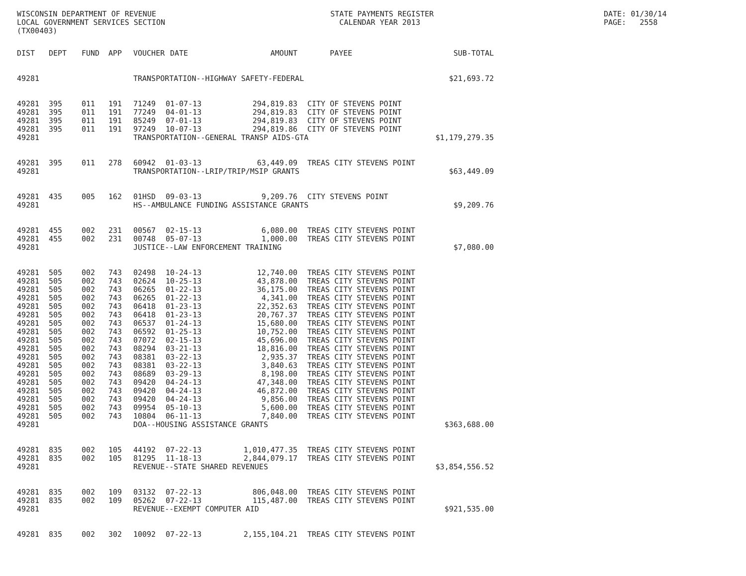WISCONSIN DEPARTMENT OF REVENUE LOCAL GOVERNMENT SERVICES SECTION (TX00403)
STATE PAYMENTS REGISTER CALENDAR YEAR 2013
DATE: 01/30/14 PAGE: 2558
| DIST | DEPT | FUND | APP | VOUCHER | DATE | AMOUNT | | PAYEE | SUB-TOTAL |
| --- | --- | --- | --- | --- | --- | --- | --- | --- | --- |
| 49281 | | | | TRANSPORTATION--HIGHWAY SAFETY-FEDERAL | | | | | $21,693.72 |
| 49281 | 395 | 011 | 191 | 71249 | 01-07-13 | 294,819.83 | | CITY OF STEVENS POINT | |
| 49281 | 395 | 011 | 191 | 77249 | 04-01-13 | 294,819.83 | | CITY OF STEVENS POINT | |
| 49281 | 395 | 011 | 191 | 85249 | 07-01-13 | 294,819.83 | | CITY OF STEVENS POINT | |
| 49281 | 395 | 011 | 191 | 97249 | 10-07-13 | 294,819.86 | | CITY OF STEVENS POINT | |
| 49281 | | | | TRANSPORTATION--GENERAL TRANSP AIDS-GTA | | | | | $1,179,279.35 |
| 49281 | 395 | 011 | 278 | 60942 | 01-03-13 | 63,449.09 | | TREAS CITY STEVENS POINT | |
| 49281 | | | | TRANSPORTATION--LRIP/TRIP/MSIP GRANTS | | | | | $63,449.09 |
| 49281 | 435 | 005 | 162 | 01HSD | 09-03-13 | 9,209.76 | | CITY STEVENS POINT | |
| 49281 | | | | HS--AMBULANCE FUNDING ASSISTANCE GRANTS | | | | | $9,209.76 |
| 49281 | 455 | 002 | 231 | 00567 | 02-15-13 | 6,080.00 | | TREAS CITY STEVENS POINT | |
| 49281 | 455 | 002 | 231 | 00748 | 05-07-13 | 1,000.00 | | TREAS CITY STEVENS POINT | |
| 49281 | | | | JUSTICE--LAW ENFORCEMENT TRAINING | | | | | $7,080.00 |
| 49281 | 505 | 002 | 743 | 02498 | 10-24-13 | 12,740.00 | | TREAS CITY STEVENS POINT | |
| 49281 | 505 | 002 | 743 | 02624 | 10-25-13 | 43,878.00 | | TREAS CITY STEVENS POINT | |
| 49281 | 505 | 002 | 743 | 06265 | 01-22-13 | 36,175.00 | | TREAS CITY STEVENS POINT | |
| 49281 | 505 | 002 | 743 | 06265 | 01-22-13 | 4,341.00 | | TREAS CITY STEVENS POINT | |
| 49281 | 505 | 002 | 743 | 06418 | 01-23-13 | 22,352.63 | | TREAS CITY STEVENS POINT | |
| 49281 | 505 | 002 | 743 | 06418 | 01-23-13 | 20,767.37 | | TREAS CITY STEVENS POINT | |
| 49281 | 505 | 002 | 743 | 06537 | 01-24-13 | 15,680.00 | | TREAS CITY STEVENS POINT | |
| 49281 | 505 | 002 | 743 | 06592 | 01-25-13 | 10,752.00 | | TREAS CITY STEVENS POINT | |
| 49281 | 505 | 002 | 743 | 07072 | 02-15-13 | 45,696.00 | | TREAS CITY STEVENS POINT | |
| 49281 | 505 | 002 | 743 | 08294 | 03-21-13 | 18,816.00 | | TREAS CITY STEVENS POINT | |
| 49281 | 505 | 002 | 743 | 08381 | 03-22-13 | 2,935.37 | | TREAS CITY STEVENS POINT | |
| 49281 | 505 | 002 | 743 | 08381 | 03-22-13 | 3,840.63 | | TREAS CITY STEVENS POINT | |
| 49281 | 505 | 002 | 743 | 08689 | 03-29-13 | 8,198.00 | | TREAS CITY STEVENS POINT | |
| 49281 | 505 | 002 | 743 | 09420 | 04-24-13 | 47,348.00 | | TREAS CITY STEVENS POINT | |
| 49281 | 505 | 002 | 743 | 09420 | 04-24-13 | 46,872.00 | | TREAS CITY STEVENS POINT | |
| 49281 | 505 | 002 | 743 | 09420 | 04-24-13 | 9,856.00 | | TREAS CITY STEVENS POINT | |
| 49281 | 505 | 002 | 743 | 09954 | 05-10-13 | 5,600.00 | | TREAS CITY STEVENS POINT | |
| 49281 | 505 | 002 | 743 | 10804 | 06-11-13 | 7,840.00 | | TREAS CITY STEVENS POINT | |
| 49281 | | | | DOA--HOUSING ASSISTANCE GRANTS | | | | | $363,688.00 |
| 49281 | 835 | 002 | 105 | 44192 | 07-22-13 | 1,010,477.35 | | TREAS CITY STEVENS POINT | |
| 49281 | 835 | 002 | 105 | 81295 | 11-18-13 | 2,844,079.17 | | TREAS CITY STEVENS POINT | |
| 49281 | | | | REVENUE--STATE SHARED REVENUES | | | | | $3,854,556.52 |
| 49281 | 835 | 002 | 109 | 03132 | 07-22-13 | 806,048.00 | | TREAS CITY STEVENS POINT | |
| 49281 | 835 | 002 | 109 | 05262 | 07-22-13 | 115,487.00 | | TREAS CITY STEVENS POINT | |
| 49281 | | | | REVENUE--EXEMPT COMPUTER AID | | | | | $921,535.00 |
| 49281 | 835 | 002 | 302 | 10092 | 07-22-13 | 2,155,104.21 | | TREAS CITY STEVENS POINT | |